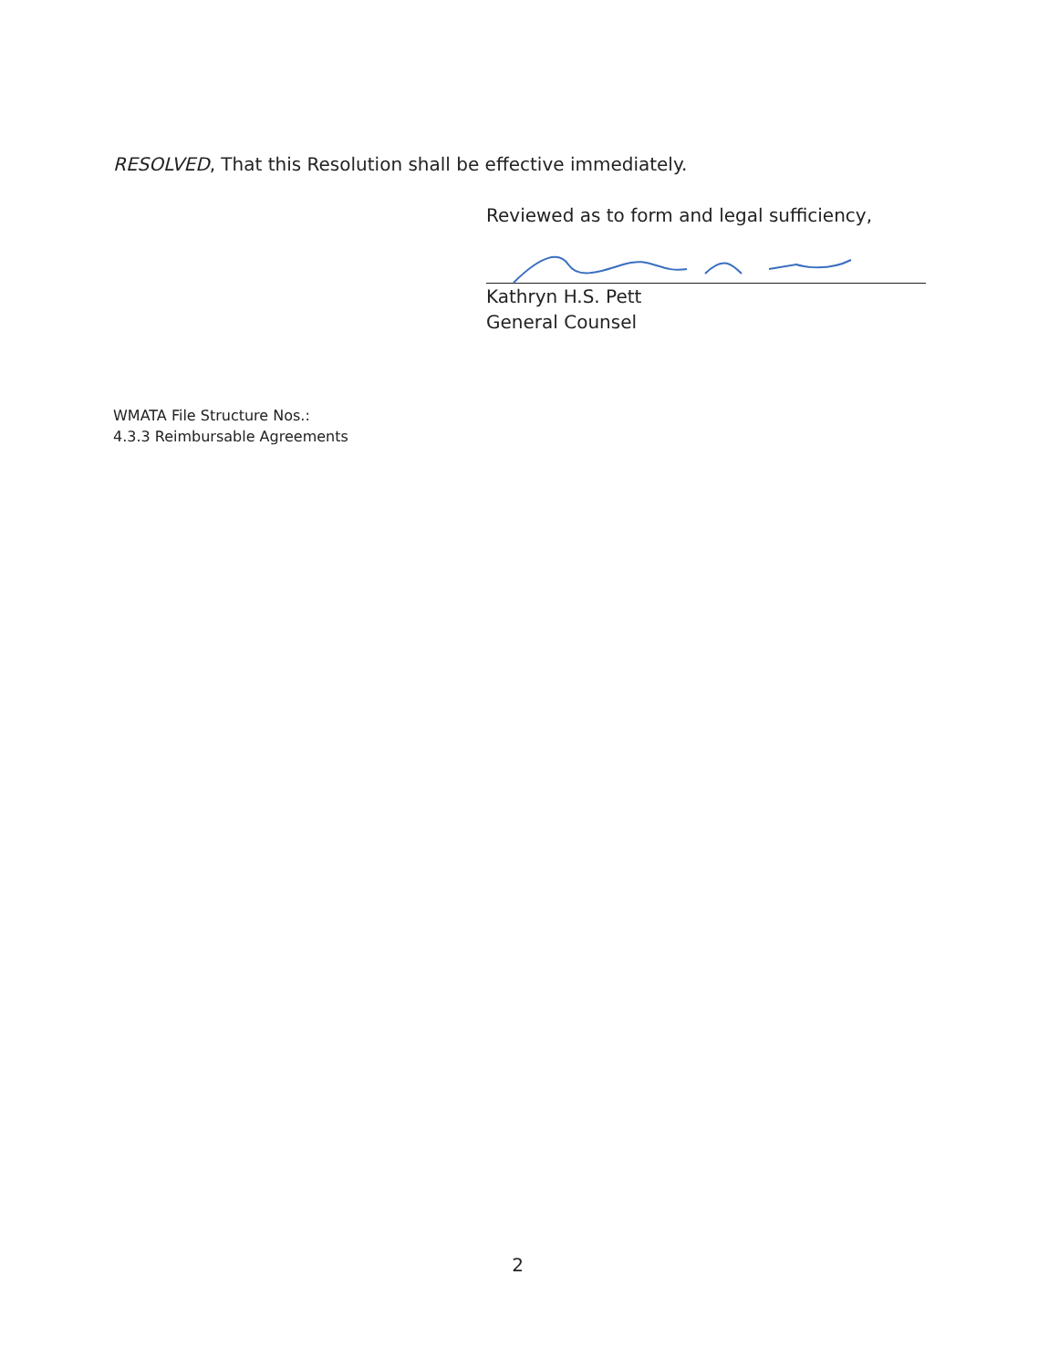RESOLVED, That this Resolution shall be effective immediately.
Reviewed as to form and legal sufficiency,
Kathryn H.S. Pett
General Counsel
WMATA File Structure Nos.:
4.3.3 Reimbursable Agreements
2